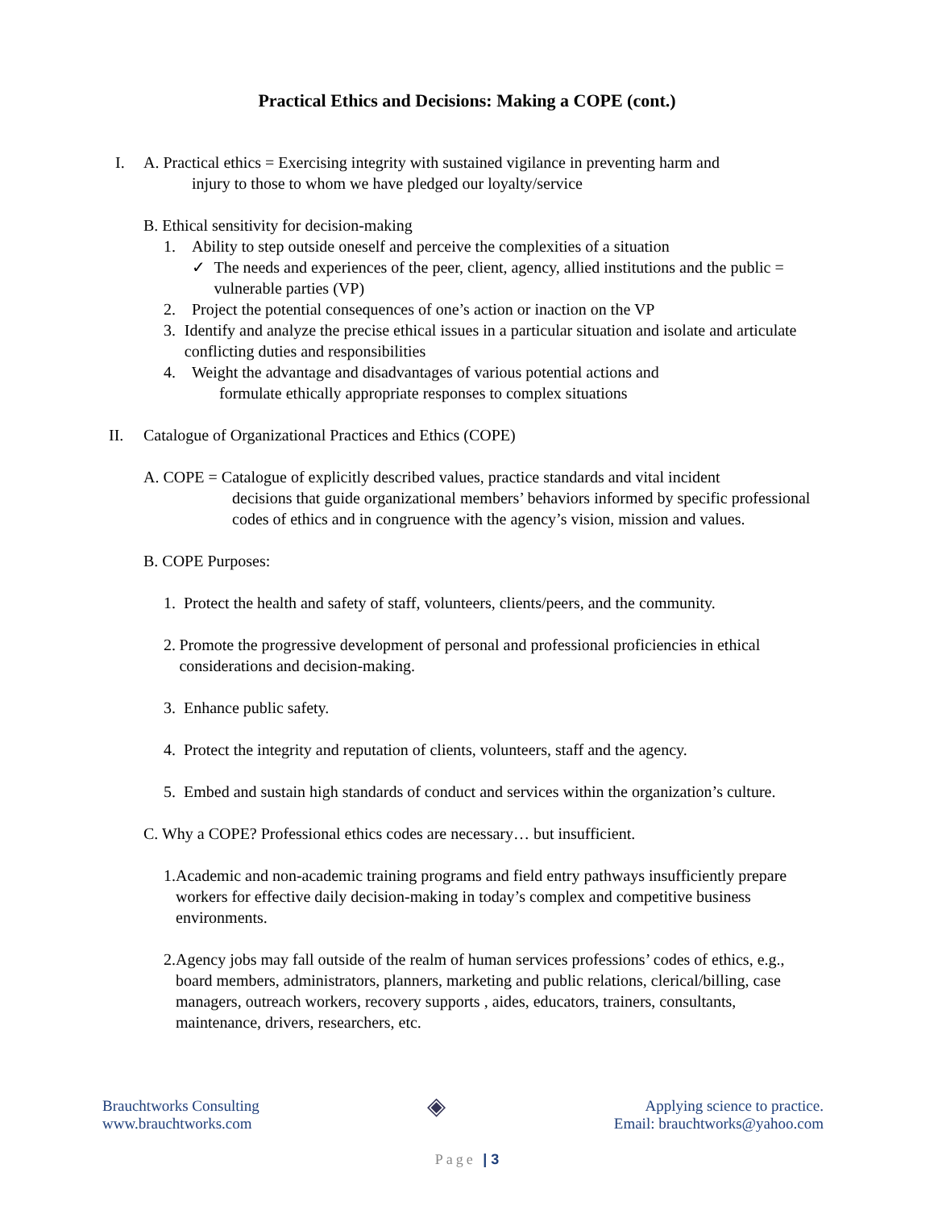Practical Ethics and Decisions: Making a COPE (cont.)
I. A. Practical ethics = Exercising integrity with sustained vigilance in preventing harm and
injury to those to whom we have pledged our loyalty/service
B. Ethical sensitivity for decision-making
1. Ability to step outside oneself and perceive the complexities of a situation
✓ The needs and experiences of the peer, client, agency, allied institutions and the public = vulnerable parties (VP)
2. Project the potential consequences of one’s action or inaction on the VP
3. Identify and analyze the precise ethical issues in a particular situation and isolate and articulate conflicting duties and responsibilities
4. Weight the advantage and disadvantages of various potential actions and
formulate ethically appropriate responses to complex situations
II. Catalogue of Organizational Practices and Ethics (COPE)
A. COPE = Catalogue of explicitly described values, practice standards and vital incident
decisions that guide organizational members’ behaviors informed by specific professional codes of ethics and in congruence with the agency’s vision, mission and values.
B. COPE Purposes:
1. Protect the health and safety of staff, volunteers, clients/peers, and the community.
2. Promote the progressive development of personal and professional proficiencies in ethical considerations and decision-making.
3. Enhance public safety.
4. Protect the integrity and reputation of clients, volunteers, staff and the agency.
5. Embed and sustain high standards of conduct and services within the organization’s culture.
C. Why a COPE? Professional ethics codes are necessary… but insufficient.
1. Academic and non-academic training programs and field entry pathways insufficiently prepare workers for effective daily decision-making in today’s complex and competitive business environments.
2. Agency jobs may fall outside of the realm of human services professions’ codes of ethics, e.g., board members, administrators, planners, marketing and public relations, clerical/billing, case managers, outreach workers, recovery supports , aides, educators, trainers, consultants, maintenance, drivers, researchers, etc.
Brauchtworks Consulting
www.brauchtworks.com
◈
Applying science to practice.
Email: brauchtworks@yahoo.com
Page | 3